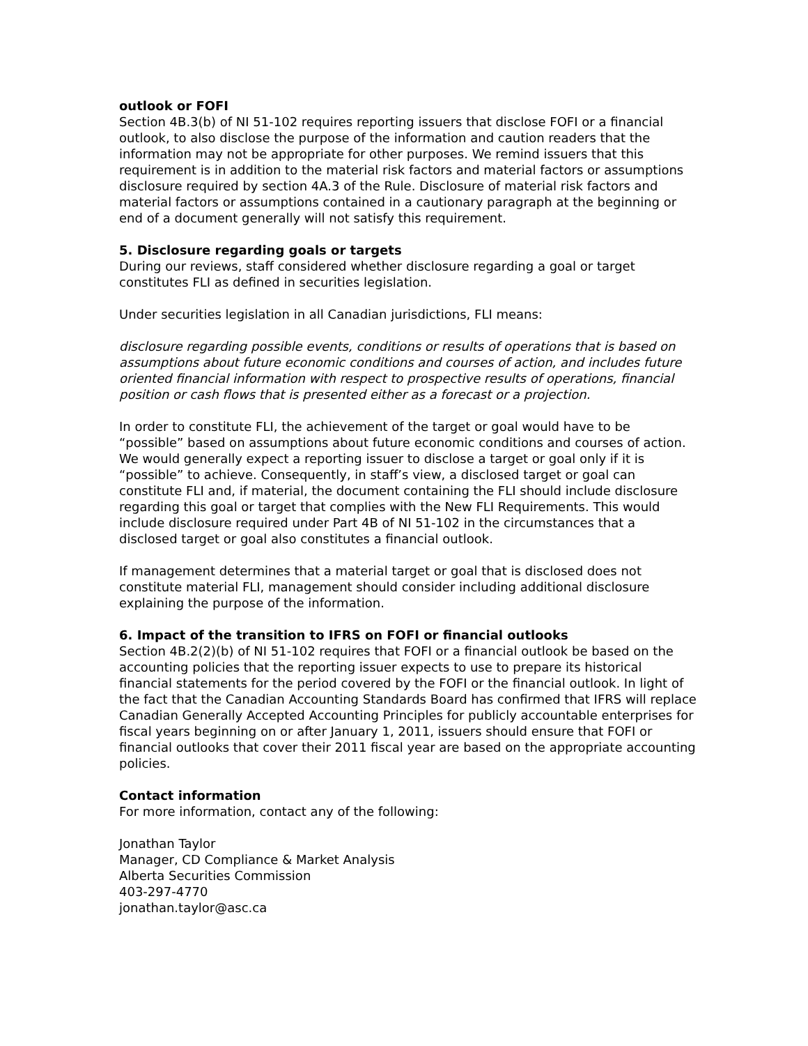outlook or FOFI
Section 4B.3(b) of NI 51-102 requires reporting issuers that disclose FOFI or a financial outlook, to also disclose the purpose of the information and caution readers that the information may not be appropriate for other purposes. We remind issuers that this requirement is in addition to the material risk factors and material factors or assumptions disclosure required by section 4A.3 of the Rule. Disclosure of material risk factors and material factors or assumptions contained in a cautionary paragraph at the beginning or end of a document generally will not satisfy this requirement.
5. Disclosure regarding goals or targets
During our reviews, staff considered whether disclosure regarding a goal or target constitutes FLI as defined in securities legislation.
Under securities legislation in all Canadian jurisdictions, FLI means:
disclosure regarding possible events, conditions or results of operations that is based on assumptions about future economic conditions and courses of action, and includes future oriented financial information with respect to prospective results of operations, financial position or cash flows that is presented either as a forecast or a projection.
In order to constitute FLI, the achievement of the target or goal would have to be “possible” based on assumptions about future economic conditions and courses of action. We would generally expect a reporting issuer to disclose a target or goal only if it is “possible” to achieve. Consequently, in staff’s view, a disclosed target or goal can constitute FLI and, if material, the document containing the FLI should include disclosure regarding this goal or target that complies with the New FLI Requirements. This would include disclosure required under Part 4B of NI 51-102 in the circumstances that a disclosed target or goal also constitutes a financial outlook.
If management determines that a material target or goal that is disclosed does not constitute material FLI, management should consider including additional disclosure explaining the purpose of the information.
6. Impact of the transition to IFRS on FOFI or financial outlooks
Section 4B.2(2)(b) of NI 51-102 requires that FOFI or a financial outlook be based on the accounting policies that the reporting issuer expects to use to prepare its historical financial statements for the period covered by the FOFI or the financial outlook. In light of the fact that the Canadian Accounting Standards Board has confirmed that IFRS will replace Canadian Generally Accepted Accounting Principles for publicly accountable enterprises for fiscal years beginning on or after January 1, 2011, issuers should ensure that FOFI or financial outlooks that cover their 2011 fiscal year are based on the appropriate accounting policies.
Contact information
For more information, contact any of the following:
Jonathan Taylor
Manager, CD Compliance & Market Analysis
Alberta Securities Commission
403-297-4770
jonathan.taylor@asc.ca